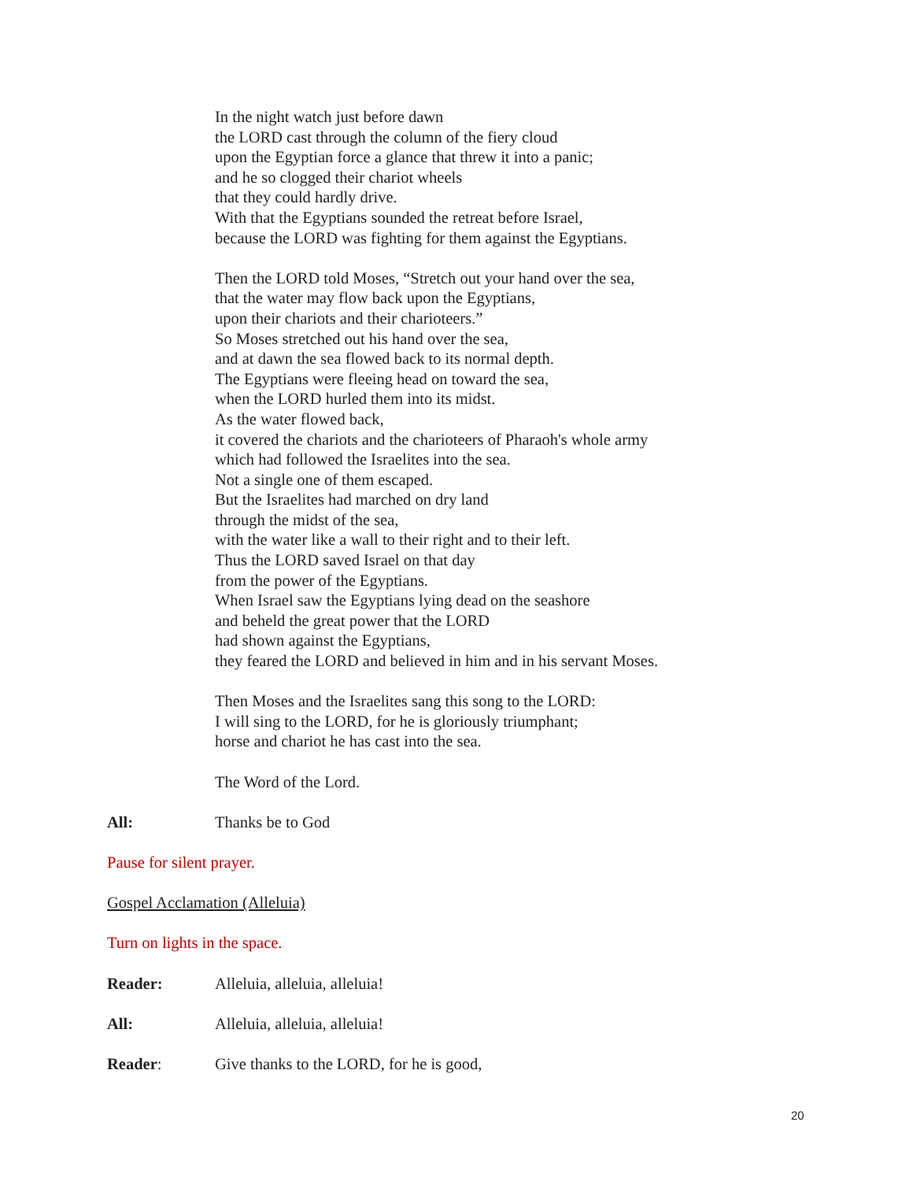In the night watch just before dawn
the LORD cast through the column of the fiery cloud
upon the Egyptian force a glance that threw it into a panic;
and he so clogged their chariot wheels
that they could hardly drive.
With that the Egyptians sounded the retreat before Israel,
because the LORD was fighting for them against the Egyptians.
Then the LORD told Moses, “Stretch out your hand over the sea,
that the water may flow back upon the Egyptians,
upon their chariots and their charioteers.”
So Moses stretched out his hand over the sea,
and at dawn the sea flowed back to its normal depth.
The Egyptians were fleeing head on toward the sea,
when the LORD hurled them into its midst.
As the water flowed back,
it covered the chariots and the charioteers of Pharaoh's whole army
which had followed the Israelites into the sea.
Not a single one of them escaped.
But the Israelites had marched on dry land
through the midst of the sea,
with the water like a wall to their right and to their left.
Thus the LORD saved Israel on that day
from the power of the Egyptians.
When Israel saw the Egyptians lying dead on the seashore
and beheld the great power that the LORD
had shown against the Egyptians,
they feared the LORD and believed in him and in his servant Moses.
Then Moses and the Israelites sang this song to the LORD:
I will sing to the LORD, for he is gloriously triumphant;
horse and chariot he has cast into the sea.
The Word of the Lord.
All: Thanks be to God
Pause for silent prayer.
Gospel Acclamation (Alleluia)
Turn on lights in the space.
Reader: Alleluia, alleluia, alleluia!
All: Alleluia, alleluia, alleluia!
Reader: Give thanks to the LORD, for he is good,
20